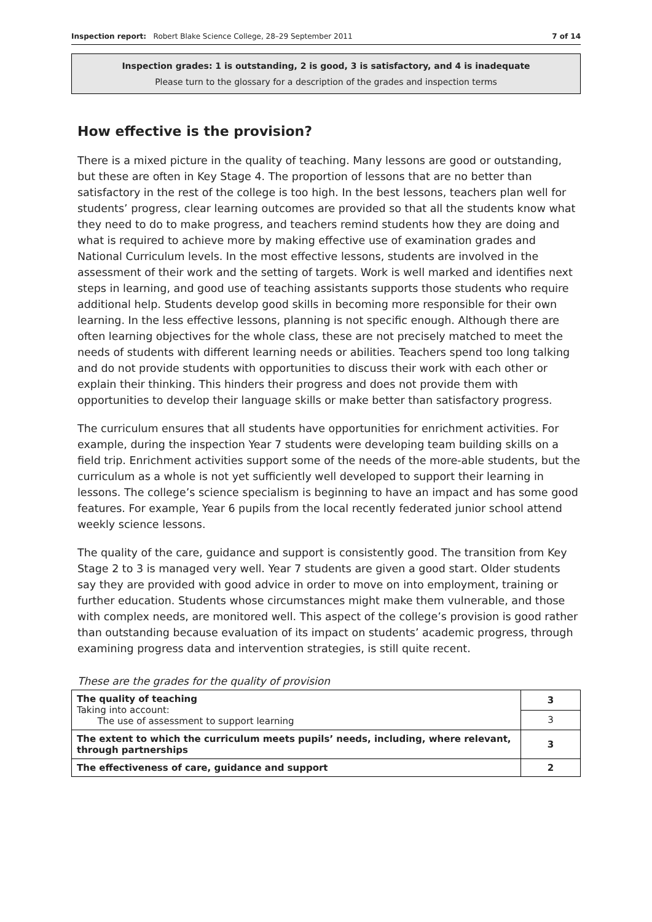Inspection report: Robert Blake Science College, 28–29 September 2011 7 of 14
Inspection grades: 1 is outstanding, 2 is good, 3 is satisfactory, and 4 is inadequate
Please turn to the glossary for a description of the grades and inspection terms
How effective is the provision?
There is a mixed picture in the quality of teaching. Many lessons are good or outstanding, but these are often in Key Stage 4. The proportion of lessons that are no better than satisfactory in the rest of the college is too high. In the best lessons, teachers plan well for students’ progress, clear learning outcomes are provided so that all the students know what they need to do to make progress, and teachers remind students how they are doing and what is required to achieve more by making effective use of examination grades and National Curriculum levels. In the most effective lessons, students are involved in the assessment of their work and the setting of targets. Work is well marked and identifies next steps in learning, and good use of teaching assistants supports those students who require additional help. Students develop good skills in becoming more responsible for their own learning. In the less effective lessons, planning is not specific enough. Although there are often learning objectives for the whole class, these are not precisely matched to meet the needs of students with different learning needs or abilities. Teachers spend too long talking and do not provide students with opportunities to discuss their work with each other or explain their thinking. This hinders their progress and does not provide them with opportunities to develop their language skills or make better than satisfactory progress.
The curriculum ensures that all students have opportunities for enrichment activities. For example, during the inspection Year 7 students were developing team building skills on a field trip. Enrichment activities support some of the needs of the more-able students, but the curriculum as a whole is not yet sufficiently well developed to support their learning in lessons. The college’s science specialism is beginning to have an impact and has some good features. For example, Year 6 pupils from the local recently federated junior school attend weekly science lessons.
The quality of the care, guidance and support is consistently good. The transition from Key Stage 2 to 3 is managed very well. Year 7 students are given a good start. Older students say they are provided with good advice in order to move on into employment, training or further education. Students whose circumstances might make them vulnerable, and those with complex needs, are monitored well. This aspect of the college’s provision is good rather than outstanding because evaluation of its impact on students’ academic progress, through examining progress data and intervention strategies, is still quite recent.
These are the grades for the quality of provision
| The quality of teaching Taking into account: The use of assessment to support learning | 3 |
| | 3 |
| The extent to which the curriculum meets pupils’ needs, including, where relevant, through partnerships | 3 |
| The effectiveness of care, guidance and support | 2 |